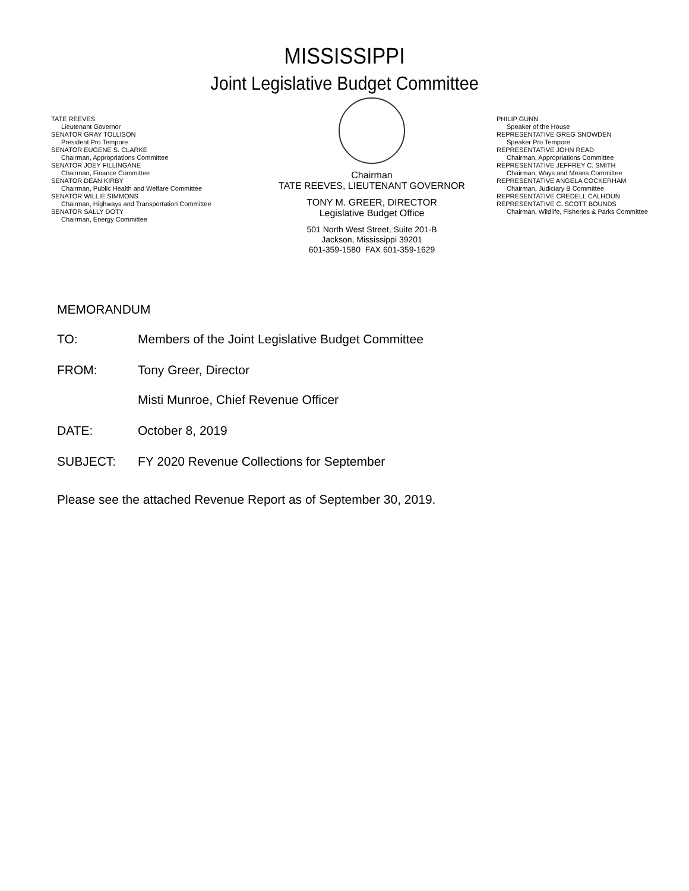MISSISSIPPI
Joint Legislative Budget Committee
TATE REEVES
Lieutenant Governor
SENATOR GRAY TOLLISON
President Pro Tempore
SENATOR EUGENE S. CLARKE
Chairman, Appropriations Committee
SENATOR JOEY FILLINGANE
Chairman, Finance Committee
SENATOR DEAN KIRBY
Chairman, Public Health and Welfare Committee
SENATOR WILLIE SIMMONS
Chairman, Highways and Transportation Committee
SENATOR SALLY DOTY
Chairman, Energy Committee
Chairman
TATE REEVES, LIEUTENANT GOVERNOR
TONY M. GREER, DIRECTOR
Legislative Budget Office
501 North West Street, Suite 201-B
Jackson, Mississippi 39201
601-359-1580 FAX 601-359-1629
PHILIP GUNN
Speaker of the House
REPRESENTATIVE GREG SNOWDEN
Speaker Pro Tempore
REPRESENTATIVE JOHN READ
Chairman, Appropriations Committee
REPRESENTATIVE JEFFREY C. SMITH
Chairman, Ways and Means Committee
REPRESENTATIVE ANGELA COCKERHAM
Chairman, Judiciary B Committee
REPRESENTATIVE CREDELL CALHOUN
REPRESENTATIVE C. SCOTT BOUNDS
Chairman, Wildlife, Fisheries & Parks Committee
MEMORANDUM
TO: Members of the Joint Legislative Budget Committee
FROM: Tony Greer, Director
Misti Munroe, Chief Revenue Officer
DATE: October 8, 2019
SUBJECT: FY 2020 Revenue Collections for September
Please see the attached Revenue Report as of September 30, 2019.